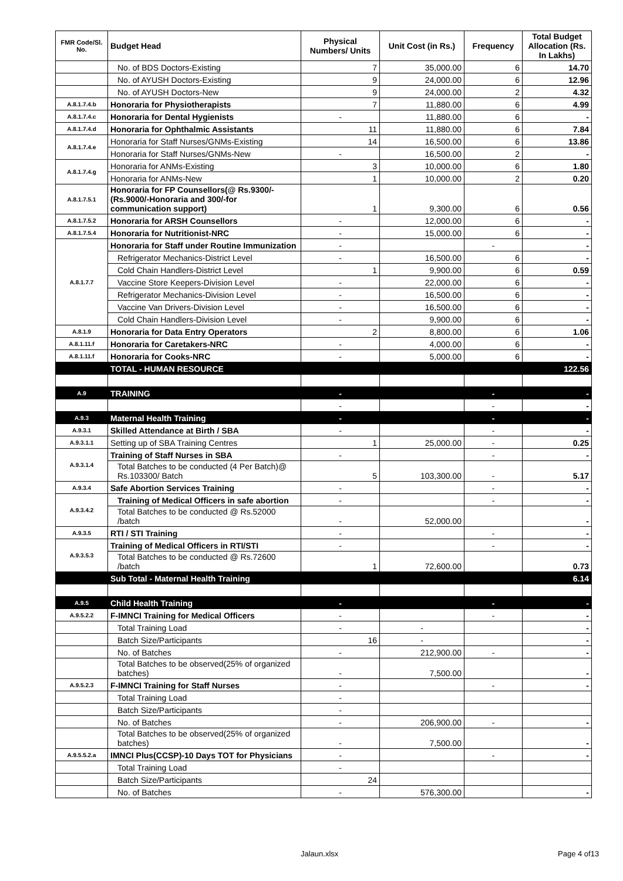| FMR Code/Sl. No. | Budget Head | Physical Numbers/ Units | Unit Cost (in Rs.) | Frequency | Total Budget Allocation (Rs. In Lakhs) |
| --- | --- | --- | --- | --- | --- |
| | No. of BDS Doctors-Existing | 7 | 35,000.00 | 6 | 14.70 |
| | No. of AYUSH Doctors-Existing | 9 | 24,000.00 | 6 | 12.96 |
| | No. of AYUSH Doctors-New | 9 | 24,000.00 | 2 | 4.32 |
| A.8.1.7.4.b | Honoraria for Physiotherapists | 7 | 11,880.00 | 6 | 4.99 |
| A.8.1.7.4.c | Honoraria for Dental Hygienists | - | 11,880.00 | 6 | - |
| A.8.1.7.4.d | Honoraria for Ophthalmic Assistants | 11 | 11,880.00 | 6 | 7.84 |
| A.8.1.7.4.e | Honoraria for Staff Nurses/GNMs-Existing | 14 | 16,500.00 | 6 | 13.86 |
| | Honoraria for Staff Nurses/GNMs-New | - | 16,500.00 | 2 | - |
| A.8.1.7.4.g | Honoraria for ANMs-Existing | 3 | 10,000.00 | 6 | 1.80 |
| | Honoraria for ANMs-New | 1 | 10,000.00 | 2 | 0.20 |
| A.8.1.7.5.1 | Honoraria for FP Counsellors(@ Rs.9300/- (Rs.9000/-Honoraria and 300/-for communication support) | 1 | 9,300.00 | 6 | 0.56 |
| A.8.1.7.5.2 | Honoraria for ARSH Counsellors | - | 12,000.00 | 6 | - |
| A.8.1.7.5.4 | Honoraria for Nutritionist-NRC | - | 15,000.00 | 6 | - |
| A.8.1.7.7 | Honoraria for Staff under Routine Immunization | - | | - | - |
| | Refrigerator Mechanics-District Level | - | 16,500.00 | 6 | - |
| | Cold Chain Handlers-District Level | 1 | 9,900.00 | 6 | 0.59 |
| | Vaccine Store Keepers-Division Level | - | 22,000.00 | 6 | - |
| | Refrigerator Mechanics-Division Level | - | 16,500.00 | 6 | - |
| | Vaccine Van Drivers-Division Level | - | 16,500.00 | 6 | - |
| | Cold Chain Handlers-Division Level | - | 9,900.00 | 6 | - |
| A.8.1.9 | Honoraria for Data Entry Operators | 2 | 8,800.00 | 6 | 1.06 |
| A.8.1.11.f | Honoraria for Caretakers-NRC | - | 4,000.00 | 6 | - |
| A.8.1.11.f | Honoraria for Cooks-NRC | - | 5,000.00 | 6 | - |
| | TOTAL - HUMAN RESOURCE | | | | 122.56 |
| A.9 | TRAINING | - | | - | - |
| | | - | | - | - |
| A.9.3 | Maternal Health Training | - | | - | - |
| A.9.3.1 | Skilled Attendance at Birth / SBA | - | | - | - |
| A.9.3.1.1 | Setting up of SBA Training Centres | 1 | 25,000.00 | - | 0.25 |
| A.9.3.1.4 | Training of Staff Nurses in SBA | - | | - | - |
| | Total Batches to be conducted (4 Per Batch)@ Rs.103300/ Batch | 5 | 103,300.00 | - | 5.17 |
| A.9.3.4 | Safe Abortion Services Training | - | | - | - |
| A.9.3.4.2 | Training of Medical Officers in safe abortion | - | | - | - |
| | Total Batches to be conducted @ Rs.52000 /batch | - | 52,000.00 | | - |
| A.9.3.5 | RTI / STI Training | - | | - | - |
| A.9.3.5.3 | Training of Medical Officers in RTI/STI | - | | - | - |
| | Total Batches to be conducted @ Rs.72600 /batch | 1 | 72,600.00 | | 0.73 |
| | Sub Total - Maternal Health Training | | | | 6.14 |
| A.9.5 | Child Health Training | - | | - | - |
| A.9.5.2.2 | F-IMNCI Training for Medical Officers | - | | - | - |
| | Total Training Load | - | - | | - |
| | Batch Size/Participants | 16 | - | | - |
| | No. of Batches | - | 212,900.00 | - | - |
| | Total Batches to be observed(25% of organized batches) | - | 7,500.00 | | - |
| A.9.5.2.3 | F-IMNCI Training for Staff Nurses | - | | - | - |
| | Total Training Load | - | | | |
| | Batch Size/Participants | - | | | |
| | No. of Batches | - | 206,900.00 | - | - |
| | Total Batches to be observed(25% of organized batches) | - | 7,500.00 | | - |
| A.9.5.5.2.a | IMNCI Plus(CCSP)-10 Days TOT for Physicians | - | | - | - |
| | Total Training Load | - | | | |
| | Batch Size/Participants | 24 | | | |
| | No. of Batches | - | 576,300.00 | | - |
Jalaun.xlsx Page 4 of13